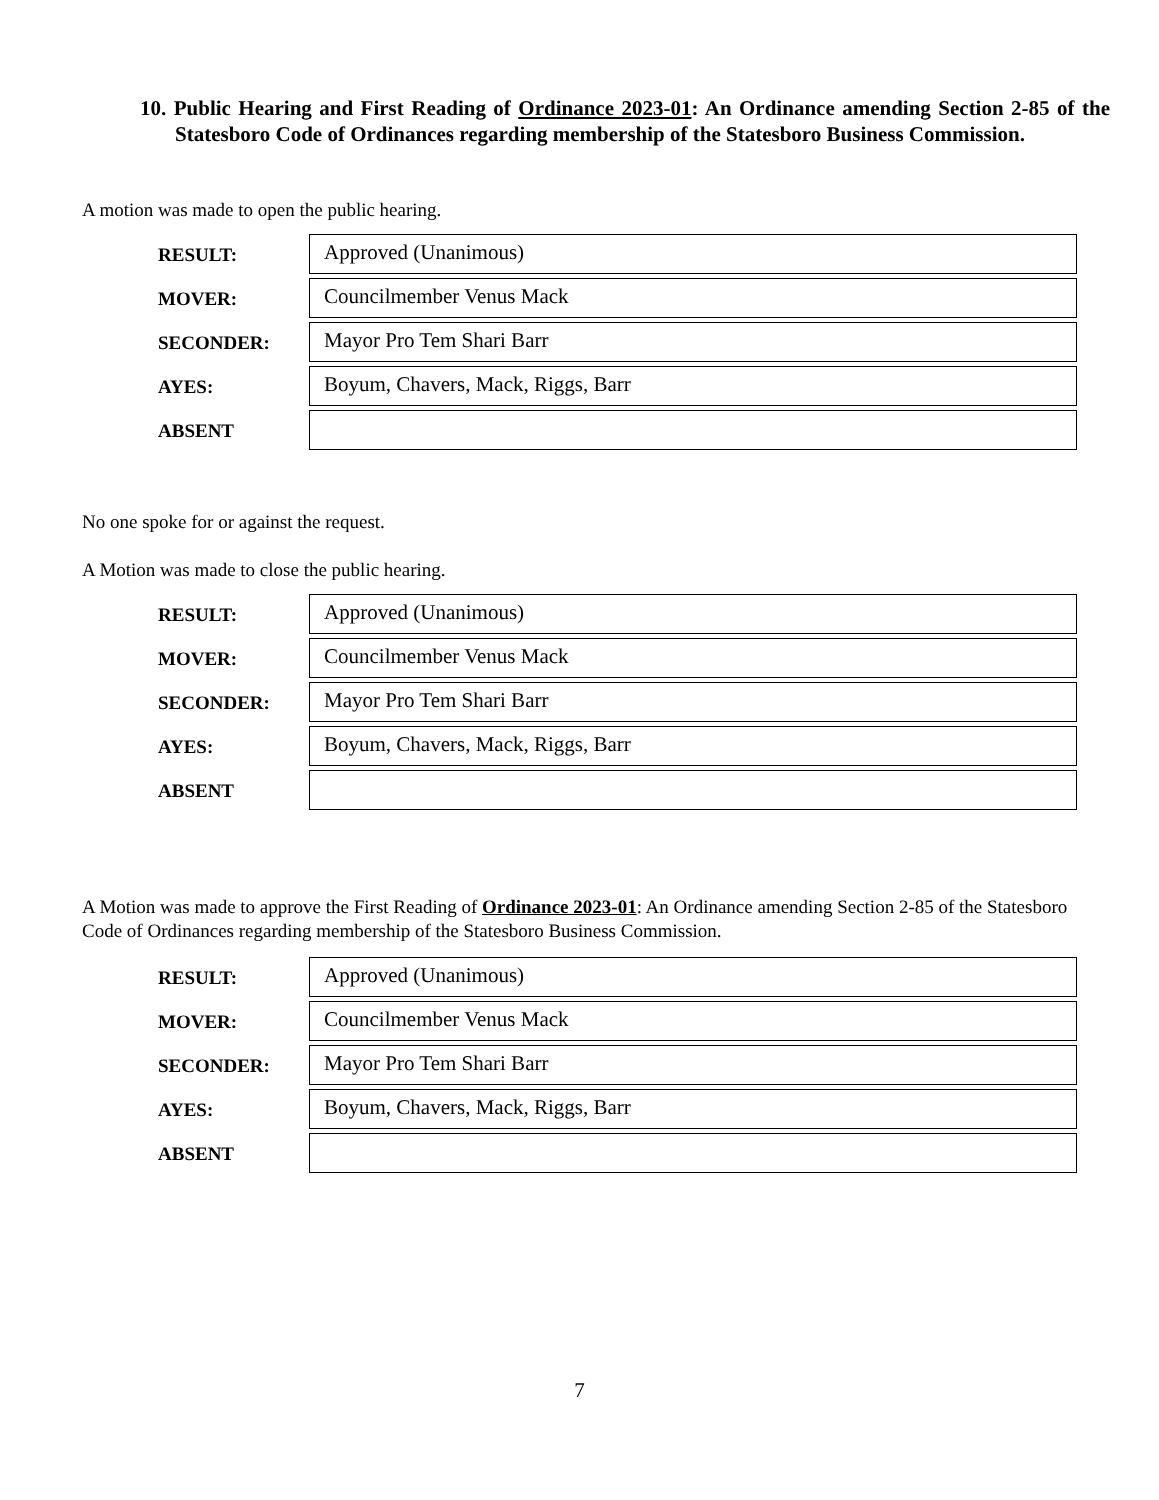10. Public Hearing and First Reading of Ordinance 2023-01: An Ordinance amending Section 2-85 of the Statesboro Code of Ordinances regarding membership of the Statesboro Business Commission.
A motion was made to open the public hearing.
| RESULT: | Approved (Unanimous) |
| MOVER: | Councilmember Venus Mack |
| SECONDER: | Mayor Pro Tem Shari Barr |
| AYES: | Boyum, Chavers, Mack, Riggs, Barr |
| ABSENT | |
No one spoke for or against the request.
A Motion was made to close the public hearing.
| RESULT: | Approved (Unanimous) |
| MOVER: | Councilmember Venus Mack |
| SECONDER: | Mayor Pro Tem Shari Barr |
| AYES: | Boyum, Chavers, Mack, Riggs, Barr |
| ABSENT | |
A Motion was made to approve the First Reading of Ordinance 2023-01: An Ordinance amending Section 2-85 of the Statesboro Code of Ordinances regarding membership of the Statesboro Business Commission.
| RESULT: | Approved (Unanimous) |
| MOVER: | Councilmember Venus Mack |
| SECONDER: | Mayor Pro Tem Shari Barr |
| AYES: | Boyum, Chavers, Mack, Riggs, Barr |
| ABSENT | |
7